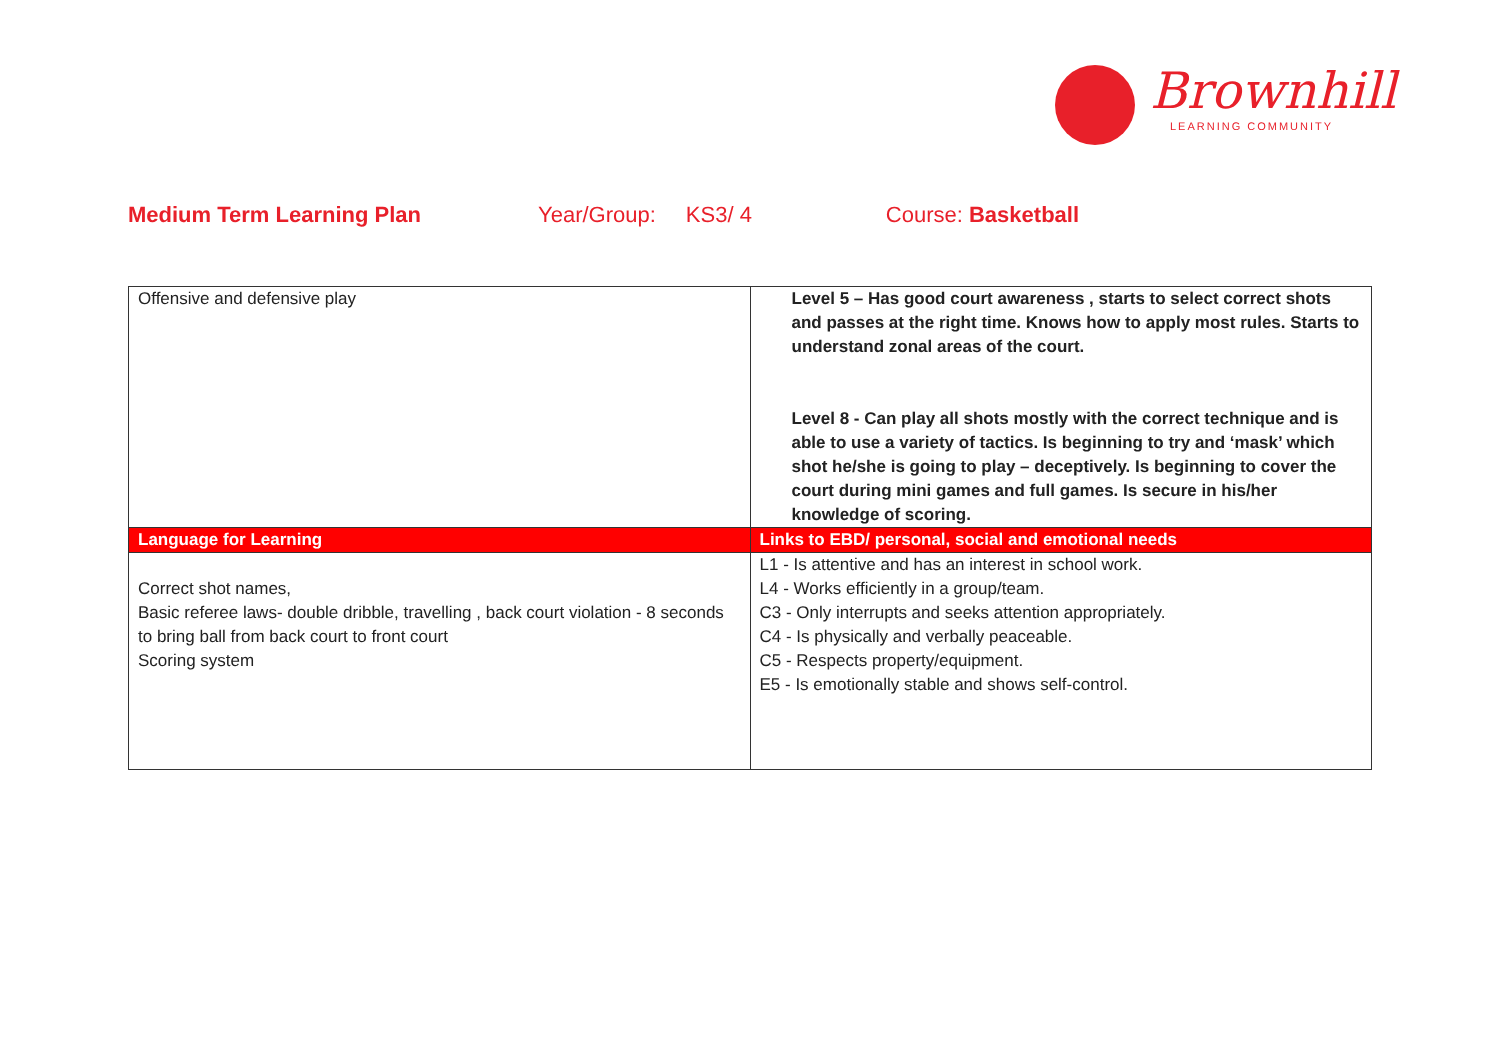Brownhill
LEARNING COMMUNITY
Medium Term Learning Plan Year/Group: KS3/ 4 Course: Basketball
| Offensive and defensive play | Level 5 – Has good court awareness , starts to select correct shots and passes at the right time. Knows how to apply most rules. Starts to understand zonal areas of the court. Level 8 - Can play all shots mostly with the correct technique and is able to use a variety of tactics. Is beginning to try and ‘mask’ which shot he/she is going to play – deceptively. Is beginning to cover the court during mini games and full games. Is secure in his/her knowledge of scoring. |
| Language for Learning | Links to EBD/ personal, social and emotional needs |
| Correct shot names, Basic referee laws- double dribble, travelling , back court violation - 8 seconds to bring ball from back court to front court Scoring system | L1 - Is attentive and has an interest in school work. L4 - Works efficiently in a group/team. C3 - Only interrupts and seeks attention appropriately. C4 - Is physically and verbally peaceable. C5 - Respects property/equipment. E5 - Is emotionally stable and shows self-control. |